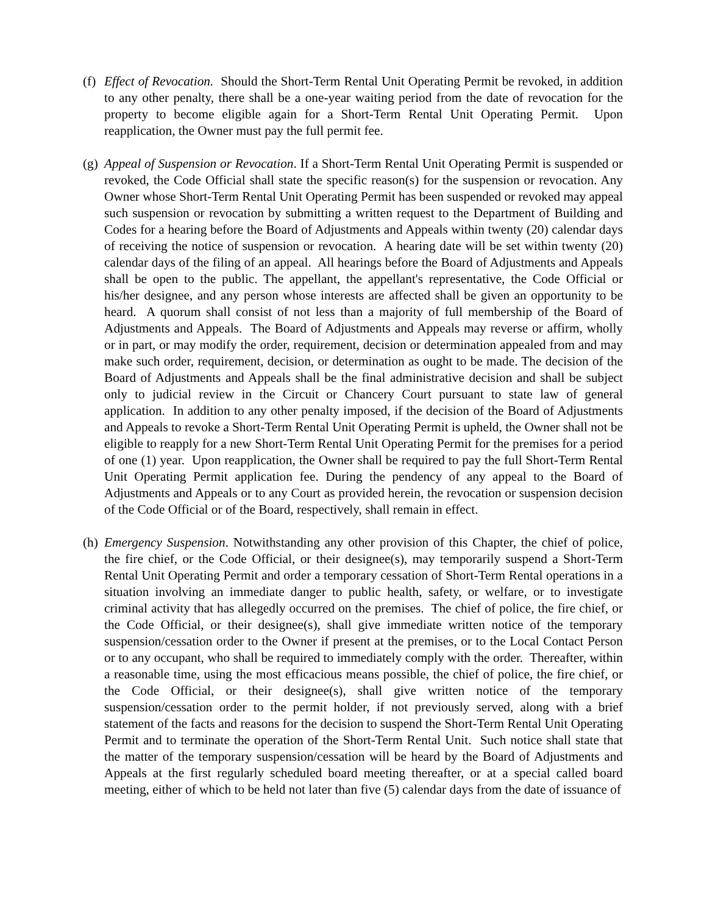(f)
Effect of Revocation. Should the Short-Term Rental Unit Operating Permit be revoked, in addition to any other penalty, there shall be a one-year waiting period from the date of revocation for the property to become eligible again for a Short-Term Rental Unit Operating Permit. Upon reapplication, the Owner must pay the full permit fee.
(g)
Appeal of Suspension or Revocation. If a Short-Term Rental Unit Operating Permit is suspended or revoked, the Code Official shall state the specific reason(s) for the suspension or revocation. Any Owner whose Short-Term Rental Unit Operating Permit has been suspended or revoked may appeal such suspension or revocation by submitting a written request to the Department of Building and Codes for a hearing before the Board of Adjustments and Appeals within twenty (20) calendar days of receiving the notice of suspension or revocation. A hearing date will be set within twenty (20) calendar days of the filing of an appeal. All hearings before the Board of Adjustments and Appeals shall be open to the public. The appellant, the appellant's representative, the Code Official or his/her designee, and any person whose interests are affected shall be given an opportunity to be heard. A quorum shall consist of not less than a majority of full membership of the Board of Adjustments and Appeals. The Board of Adjustments and Appeals may reverse or affirm, wholly or in part, or may modify the order, requirement, decision or determination appealed from and may make such order, requirement, decision, or determination as ought to be made. The decision of the Board of Adjustments and Appeals shall be the final administrative decision and shall be subject only to judicial review in the Circuit or Chancery Court pursuant to state law of general application. In addition to any other penalty imposed, if the decision of the Board of Adjustments and Appeals to revoke a Short-Term Rental Unit Operating Permit is upheld, the Owner shall not be eligible to reapply for a new Short-Term Rental Unit Operating Permit for the premises for a period of one (1) year. Upon reapplication, the Owner shall be required to pay the full Short-Term Rental Unit Operating Permit application fee. During the pendency of any appeal to the Board of Adjustments and Appeals or to any Court as provided herein, the revocation or suspension decision of the Code Official or of the Board, respectively, shall remain in effect.
(h)
Emergency Suspension. Notwithstanding any other provision of this Chapter, the chief of police, the fire chief, or the Code Official, or their designee(s), may temporarily suspend a Short-Term Rental Unit Operating Permit and order a temporary cessation of Short-Term Rental operations in a situation involving an immediate danger to public health, safety, or welfare, or to investigate criminal activity that has allegedly occurred on the premises. The chief of police, the fire chief, or the Code Official, or their designee(s), shall give immediate written notice of the temporary suspension/cessation order to the Owner if present at the premises, or to the Local Contact Person or to any occupant, who shall be required to immediately comply with the order. Thereafter, within a reasonable time, using the most efficacious means possible, the chief of police, the fire chief, or the Code Official, or their designee(s), shall give written notice of the temporary suspension/cessation order to the permit holder, if not previously served, along with a brief statement of the facts and reasons for the decision to suspend the Short-Term Rental Unit Operating Permit and to terminate the operation of the Short-Term Rental Unit. Such notice shall state that the matter of the temporary suspension/cessation will be heard by the Board of Adjustments and Appeals at the first regularly scheduled board meeting thereafter, or at a special called board meeting, either of which to be held not later than five (5) calendar days from the date of issuance of